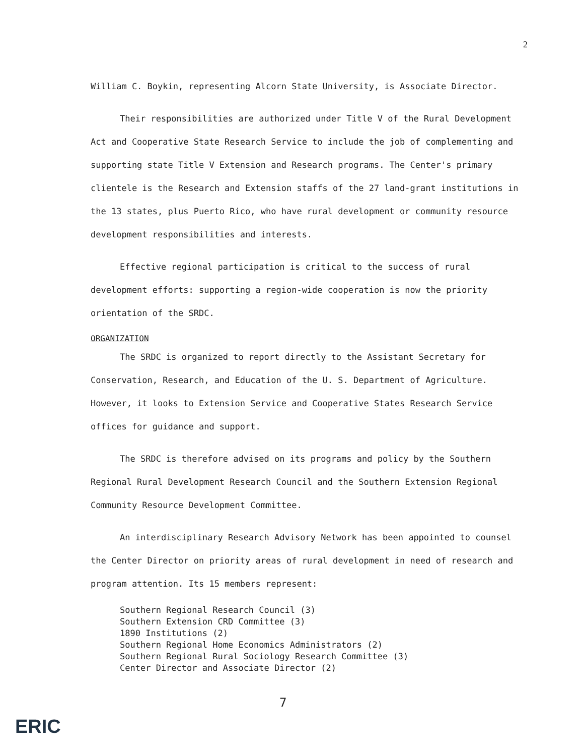2
William C. Boykin, representing Alcorn State University, is Associate Director.
Their responsibilities are authorized under Title V of the Rural Development Act and Cooperative State Research Service to include the job of complementing and supporting state Title V Extension and Research programs. The Center's primary clientele is the Research and Extension staffs of the 27 land-grant institutions in the 13 states, plus Puerto Rico, who have rural development or community resource development responsibilities and interests.
Effective regional participation is critical to the success of rural development efforts: supporting a region-wide cooperation is now the priority orientation of the SRDC.
ORGANIZATION
The SRDC is organized to report directly to the Assistant Secretary for Conservation, Research, and Education of the U. S. Department of Agriculture. However, it looks to Extension Service and Cooperative States Research Service offices for guidance and support.
The SRDC is therefore advised on its programs and policy by the Southern Regional Rural Development Research Council and the Southern Extension Regional Community Resource Development Committee.
An interdisciplinary Research Advisory Network has been appointed to counsel the Center Director on priority areas of rural development in need of research and program attention. Its 15 members represent:
Southern Regional Research Council (3)
Southern Extension CRD Committee (3)
1890 Institutions (2)
Southern Regional Home Economics Administrators (2)
Southern Regional Rural Sociology Research Committee (3)
Center Director and Associate Director (2)
7
ERIC